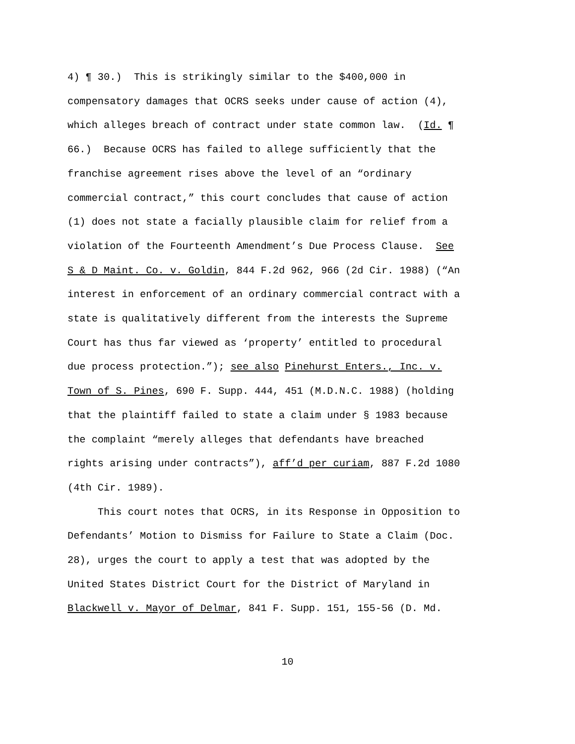4) ¶ 30.) This is strikingly similar to the $400,000 in compensatory damages that OCRS seeks under cause of action (4), which alleges breach of contract under state common law. (Id. ¶ 66.) Because OCRS has failed to allege sufficiently that the franchise agreement rises above the level of an “ordinary commercial contract,” this court concludes that cause of action (1) does not state a facially plausible claim for relief from a violation of the Fourteenth Amendment’s Due Process Clause. See S & D Maint. Co. v. Goldin, 844 F.2d 962, 966 (2d Cir. 1988) (“An interest in enforcement of an ordinary commercial contract with a state is qualitatively different from the interests the Supreme Court has thus far viewed as ‘property’ entitled to procedural due process protection.”); see also Pinehurst Enters., Inc. v. Town of S. Pines, 690 F. Supp. 444, 451 (M.D.N.C. 1988) (holding that the plaintiff failed to state a claim under § 1983 because the complaint “merely alleges that defendants have breached rights arising under contracts”), aff’d per curiam, 887 F.2d 1080 (4th Cir. 1989). This court notes that OCRS, in its Response in Opposition to Defendants’ Motion to Dismiss for Failure to State a Claim (Doc. 28), urges the court to apply a test that was adopted by the United States District Court for the District of Maryland in Blackwell v. Mayor of Delmar, 841 F. Supp. 151, 155-56 (D. Md.
10